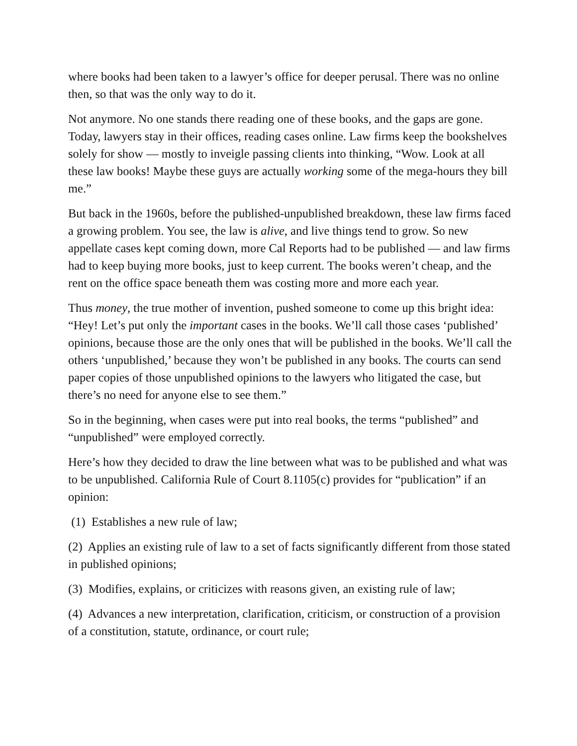where books had been taken to a lawyer’s office for deeper perusal. There was no online then, so that was the only way to do it.
Not anymore. No one stands there reading one of these books, and the gaps are gone. Today, lawyers stay in their offices, reading cases online. Law firms keep the bookshelves solely for show — mostly to inveigle passing clients into thinking, “Wow. Look at all these law books! Maybe these guys are actually working some of the mega-hours they bill me.”
But back in the 1960s, before the published-unpublished breakdown, these law firms faced a growing problem. You see, the law is alive, and live things tend to grow. So new appellate cases kept coming down, more Cal Reports had to be published — and law firms had to keep buying more books, just to keep current. The books weren’t cheap, and the rent on the office space beneath them was costing more and more each year.
Thus money, the true mother of invention, pushed someone to come up this bright idea: “Hey! Let’s put only the important cases in the books. We’ll call those cases ‘published’ opinions, because those are the only ones that will be published in the books. We’ll call the others ‘unpublished,’ because they won’t be published in any books. The courts can send paper copies of those unpublished opinions to the lawyers who litigated the case, but there’s no need for anyone else to see them.”
So in the beginning, when cases were put into real books, the terms “published” and “unpublished” were employed correctly.
Here’s how they decided to draw the line between what was to be published and what was to be unpublished. California Rule of Court 8.1105(c) provides for “publication” if an opinion:
(1) Establishes a new rule of law;
(2) Applies an existing rule of law to a set of facts significantly different from those stated in published opinions;
(3) Modifies, explains, or criticizes with reasons given, an existing rule of law;
(4) Advances a new interpretation, clarification, criticism, or construction of a provision of a constitution, statute, ordinance, or court rule;